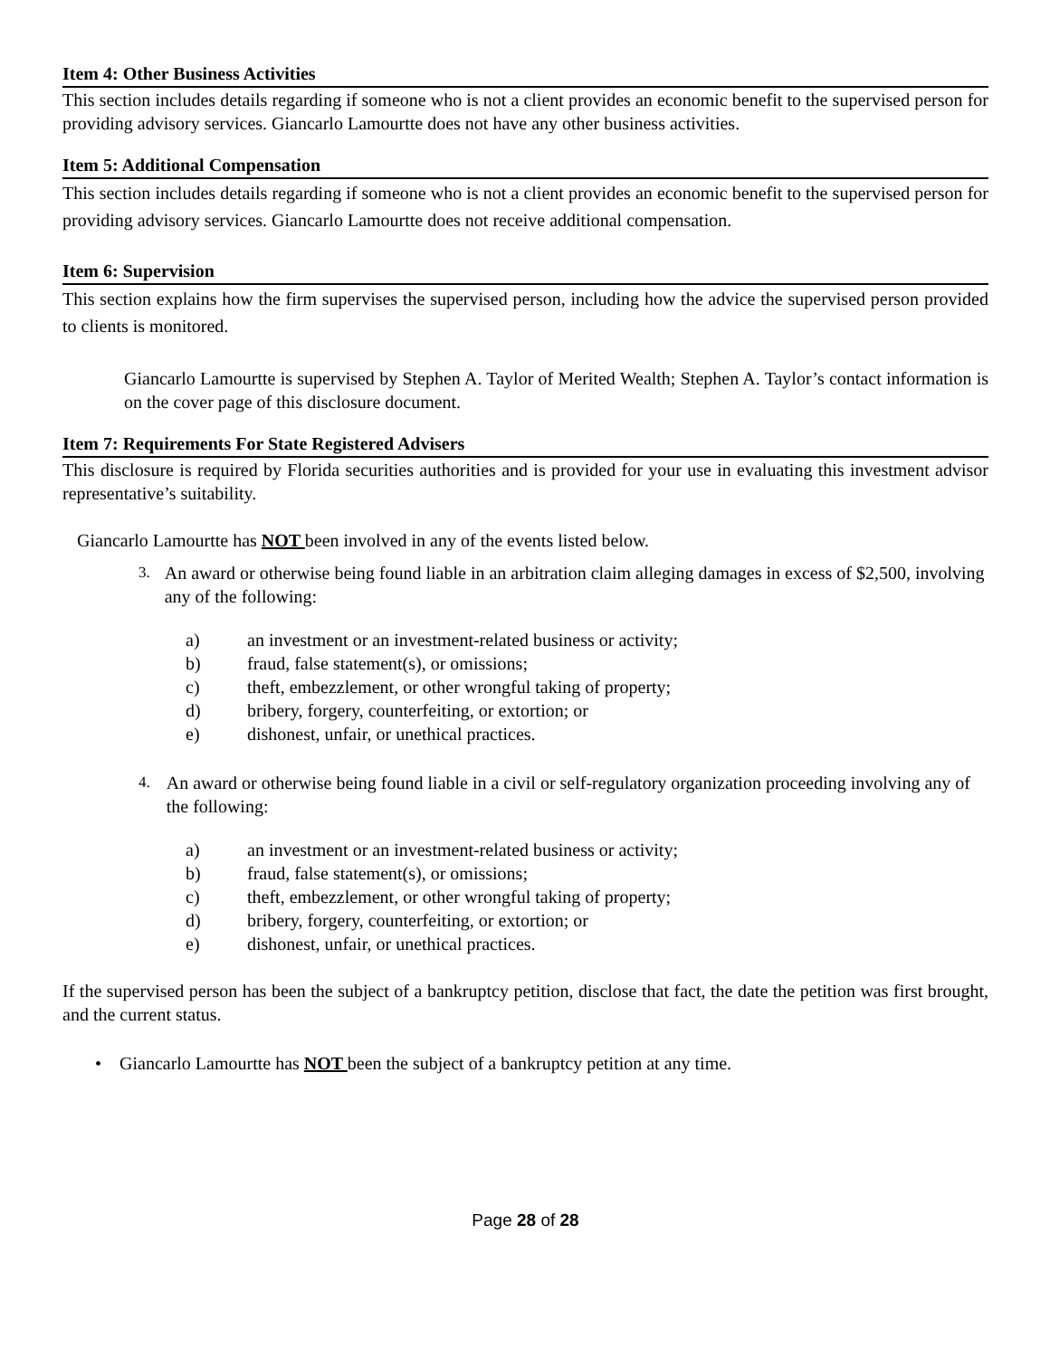Item 4: Other Business Activities
This section includes details regarding if someone who is not a client provides an economic benefit to the supervised person for providing advisory services. Giancarlo Lamourtte does not have any other business activities.
Item 5: Additional Compensation
This section includes details regarding if someone who is not a client provides an economic benefit to the supervised person for providing advisory services. Giancarlo Lamourtte does not receive additional compensation.
Item 6: Supervision
This section explains how the firm supervises the supervised person, including how the advice the supervised person provided to clients is monitored.
Giancarlo Lamourtte is supervised by Stephen A. Taylor of Merited Wealth; Stephen A. Taylor’s contact information is on the cover page of this disclosure document.
Item 7: Requirements For State Registered Advisers
This disclosure is required by Florida securities authorities and is provided for your use in evaluating this investment advisor representative’s suitability.
Giancarlo Lamourtte has NOT been involved in any of the events listed below.
3. An award or otherwise being found liable in an arbitration claim alleging damages in excess of $2,500, involving any of the following:
a) an investment or an investment-related business or activity;
b) fraud, false statement(s), or omissions;
c) theft, embezzlement, or other wrongful taking of property;
d) bribery, forgery, counterfeiting, or extortion; or
e) dishonest, unfair, or unethical practices.
4. An award or otherwise being found liable in a civil or self-regulatory organization proceeding involving any of the following:
a) an investment or an investment-related business or activity;
b) fraud, false statement(s), or omissions;
c) theft, embezzlement, or other wrongful taking of property;
d) bribery, forgery, counterfeiting, or extortion; or
e) dishonest, unfair, or unethical practices.
If the supervised person has been the subject of a bankruptcy petition, disclose that fact, the date the petition was first brought, and the current status.
• Giancarlo Lamourtte has NOT been the subject of a bankruptcy petition at any time.
Page 28 of 28